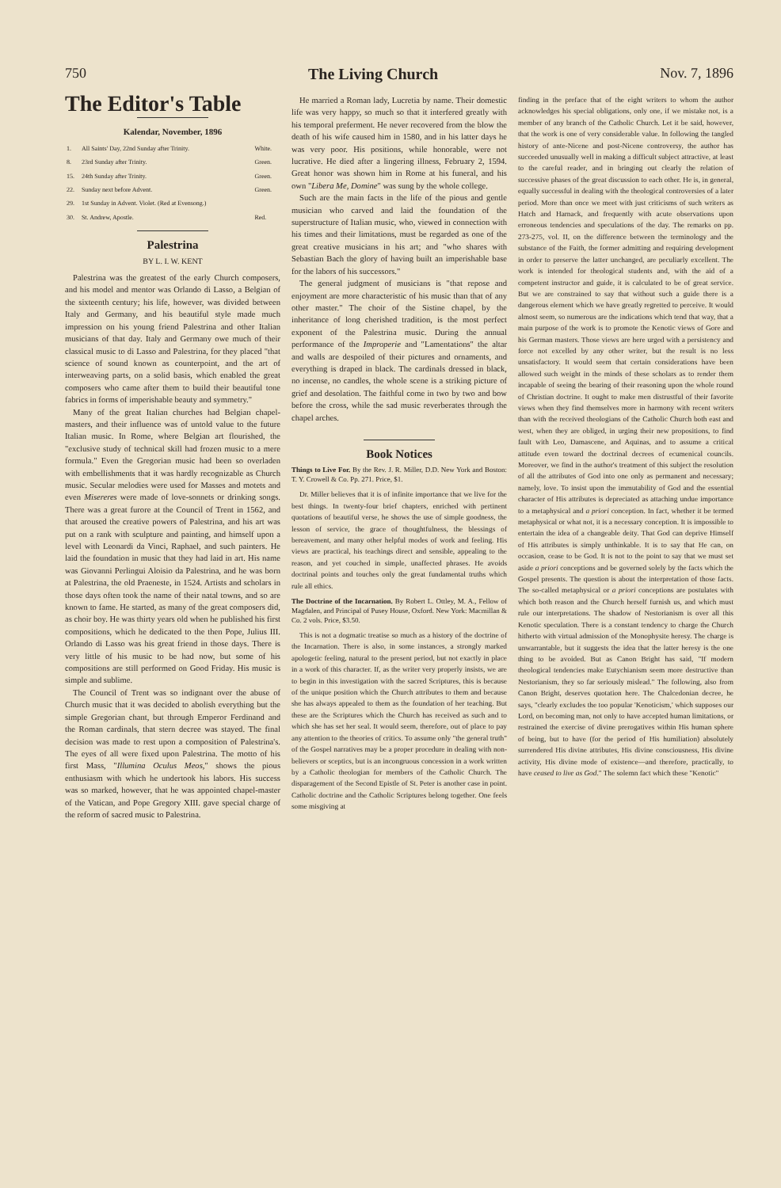750 The Living Church Nov. 7, 1896
The Editor's Table
Kalendar, November, 1896
| 1. | All Saints' Day, 22nd Sunday after Trinity. | White. |
| 8. | 23rd Sunday after Trinity. | Green. |
| 15. | 24th Sunday after Trinity. | Green. |
| 22. | Sunday next before Advent. | Green. |
| 29. | 1st Sunday in Advent. Violet. (Red at Evensong.) | |
| 30. | St. Andrew, Apostle. | Red. |
Palestrina
BY L. I. W. KENT
Palestrina was the greatest of the early Church composers, and his model and mentor was Orlando di Lasso, a Belgian of the sixteenth century; his life, however, was divided between Italy and Germany, and his beautiful style made much impression on his young friend Palestrina and other Italian musicians of that day. Italy and Germany owe much of their classical music to di Lasso and Palestrina, for they placed "that science of sound known as counterpoint, and the art of interweaving parts, on a solid basis, which enabled the great composers who came after them to build their beautiful tone fabrics in forms of imperishable beauty and symmetry."
Many of the great Italian churches had Belgian chapel-masters, and their influence was of untold value to the future Italian music. In Rome, where Belgian art flourished, the "exclusive study of technical skill had frozen music to a mere formula." Even the Gregorian music had been so overladen with embellishments that it was hardly recognizable as Church music. Secular melodies were used for Masses and motets and even Misereres were made of love-sonnets or drinking songs. There was a great furore at the Council of Trent in 1562, and that aroused the creative powers of Palestrina, and his art was put on a rank with sculpture and painting, and himself upon a level with Leonardi da Vinci, Raphael, and such painters. He laid the foundation in music that they had laid in art. His name was Giovanni Perlingui Aloisio da Palestrina, and he was born at Palestrina, the old Praeneste, in 1524. Artists and scholars in those days often took the name of their natal towns, and so are known to fame. He started, as many of the great composers did, as choir boy. He was thirty years old when he published his first compositions, which he dedicated to the then Pope, Julius III. Orlando di Lasso was his great friend in those days. There is very little of his music to be had now, but some of his compositions are still performed on Good Friday. His music is simple and sublime.
The Council of Trent was so indignant over the abuse of Church music that it was decided to abolish everything but the simple Gregorian chant, but through Emperor Ferdinand and the Roman cardinals, that stern decree was stayed. The final decision was made to rest upon a composition of Palestrina's. The eyes of all were fixed upon Palestrina. The motto of his first Mass, "Illumina Oculus Meos," shows the pious enthusiasm with which he undertook his labors. His success was so marked, however, that he was appointed chapel-master of the Vatican, and Pope Gregory XIII. gave special charge of the reform of sacred music to Palestrina.
He married a Roman lady, Lucretia by name. Their domestic life was very happy, so much so that it interfered greatly with his temporal preferment. He never recovered from the blow the death of his wife caused him in 1580, and in his latter days he was very poor. His positions, while honorable, were not lucrative. He died after a lingering illness, February 2, 1594. Great honor was shown him in Rome at his funeral, and his own "Libera Me, Domine" was sung by the whole college.
Such are the main facts in the life of the pious and gentle musician who carved and laid the foundation of the superstructure of Italian music, who, viewed in connection with his times and their limitations, must be regarded as one of the great creative musicians in his art; and "who shares with Sebastian Bach the glory of having built an imperishable base for the labors of his successors."
The general judgment of musicians is "that repose and enjoyment are more characteristic of his music than that of any other master." The choir of the Sistine chapel, by the inheritance of long cherished tradition, is the most perfect exponent of the Palestrina music. During the annual performance of the Improperie and "Lamentations" the altar and walls are despoiled of their pictures and ornaments, and everything is draped in black. The cardinals dressed in black, no incense, no candles, the whole scene is a striking picture of grief and desolation. The faithful come in two by two and bow before the cross, while the sad music reverberates through the chapel arches.
Book Notices
Things to Live For. By the Rev. J. R. Miller, D.D. New York and Boston: T. Y. Crowell & Co. Pp. 271. Price, $1.
Dr. Miller believes that it is of infinite importance that we live for the best things. In twenty-four brief chapters, enriched with pertinent quotations of beautiful verse, he shows the use of simple goodness, the lesson of service, the grace of thoughtfulness, the blessings of bereavement, and many other helpful modes of work and feeling. His views are practical, his teachings direct and sensible, appealing to the reason, and yet couched in simple, unaffected phrases. He avoids doctrinal points and touches only the great fundamental truths which rule all ethics.
The Doctrine of the Incarnation. By Robert L. Ottley, M. A., Fellow of Magdalen, and Principal of Pusey House, Oxford. New York: Macmillan & Co. 2 vols. Price, $3.50.
This is not a dogmatic treatise so much as a history of the doctrine of the Incarnation. There is also, in some instances, a strongly marked apologetic feeling, natural to the present period, but not exactly in place in a work of this character. If, as the writer very properly insists, we are to begin in this investigation with the sacred Scriptures, this is because of the unique position which the Church attributes to them and because she has always appealed to them as the foundation of her teaching. But these are the Scriptures which the Church has received as such and to which she has set her seal. It would seem, therefore, out of place to pay any attention to the theories of critics. To assume only "the general truth" of the Gospel narratives may be a proper procedure in dealing with non-believers or sceptics, but is an incongruous concession in a work written by a Catholic theologian for members of the Catholic Church. The disparagement of the Second Epistle of St. Peter is another case in point. Catholic doctrine and the Catholic Scriptures belong together. One feels some misgiving at
finding in the preface that of the eight writers to whom the author acknowledges his special obligations, only one, if we mistake not, is a member of any branch of the Catholic Church. Let it be said, however, that the work is one of very considerable value. In following the tangled history of ante-Nicene and post-Nicene controversy, the author has succeeded unusually well in making a difficult subject attractive, at least to the careful reader, and in bringing out clearly the relation of successive phases of the great discussion to each other. He is, in general, equally successful in dealing with the theological controversies of a later period. More than once we meet with just criticisms of such writers as Hatch and Harnack, and frequently with acute observations upon erroneous tendencies and speculations of the day. The remarks on pp. 273-275, vol. II, on the difference between the terminology and the substance of the Faith, the former admitting and requiring development in order to preserve the latter unchanged, are peculiarly excellent. The work is intended for theological students and, with the aid of a competent instructor and guide, it is calculated to be of great service. But we are constrained to say that without such a guide there is a dangerous element which we have greatly regretted to perceive. It would almost seem, so numerous are the indications which tend that way, that a main purpose of the work is to promote the Kenotic views of Gore and his German masters. Those views are here urged with a persistency and force not excelled by any other writer, but the result is no less unsatisfactory. It would seem that certain considerations have been allowed such weight in the minds of these scholars as to render them incapable of seeing the bearing of their reasoning upon the whole round of Christian doctrine. It ought to make men distrustful of their favorite views when they find themselves more in harmony with recent writers than with the received theologians of the Catholic Church both east and west, when they are obliged, in urging their new propositions, to find fault with Leo, Damascene, and Aquinas, and to assume a critical attitude even toward the doctrinal decrees of ecumenical councils. Moreover, we find in the author's treatment of this subject the resolution of all the attributes of God into one only as permanent and necessary; namely, love. To insist upon the immutability of God and the essential character of His attributes is depreciated as attaching undue importance to a metaphysical and a priori conception. In fact, whether it be termed metaphysical or what not, it is a necessary conception. It is impossible to entertain the idea of a changeable deity. That God can deprive Himself of His attributes is simply unthinkable. It is to say that He can, on occasion, cease to be God. It is not to the point to say that we must set aside a priori conceptions and be governed solely by the facts which the Gospel presents. The question is about the interpretation of those facts. The so-called metaphysical or a priori conceptions are postulates with which both reason and the Church herself furnish us, and which must rule our interpretations. The shadow of Nestorianism is over all this Kenotic speculation. There is a constant tendency to charge the Church hitherto with virtual admission of the Monophysite heresy. The charge is unwarrantable, but it suggests the idea that the latter heresy is the one thing to be avoided. But as Canon Bright has said, "If modern theological tendencies make Eutychianism seem more destructive than Nestorianism, they so far seriously mislead." The following, also from Canon Bright, deserves quotation here. The Chalcedonian decree, he says, "clearly excludes the too popular 'Kenoticism,' which supposes our Lord, on becoming man, not only to have accepted human limitations, or restrained the exercise of divine prerogatives within His human sphere of being, but to have (for the period of His humiliation) absolutely surrendered His divine attributes, His divine consciousness, His divine activity, His divine mode of existence—and therefore, practically, to have ceased to live as God." The solemn fact which these "Kenotic"